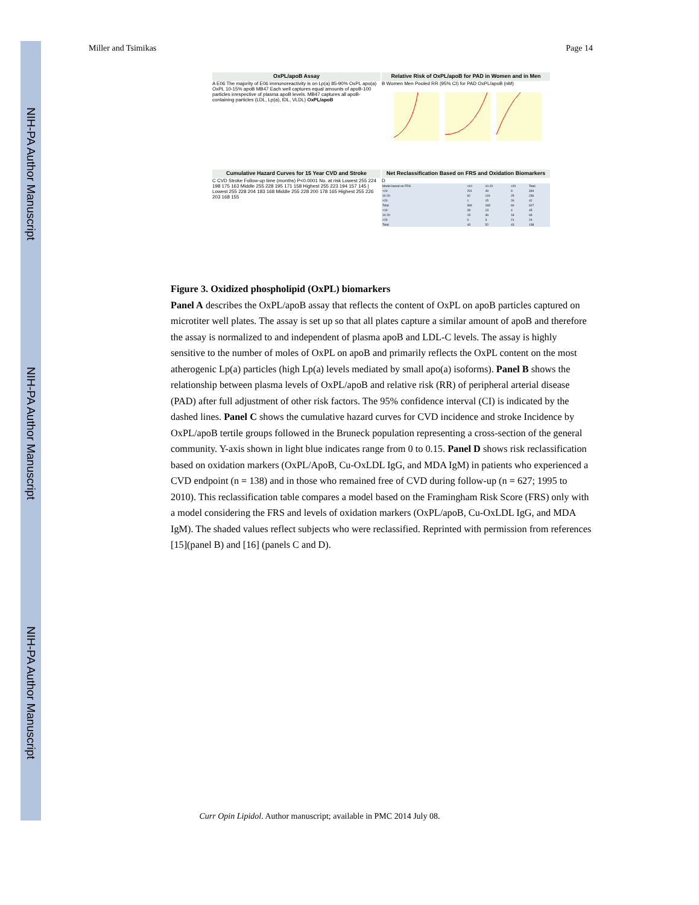NIH-PA Author Manuscript
NIH-PA Author Manuscript
NIH-PA Author Manuscript
Miller and Tsimikas Page 14
OxPL/apoB Assay
A E06 The majority of E06 immunoreactivity is on Lp(a) 85-90% OxPL apo(a) OxPL 10-15% apoB MB47 Each well captures equal amounts of apoB-100 particles irrespective of plasma apoB levels. MB47 captures all apoB-containing particles (LDL, Lp(a), IDL, VLDL) OxPL/apoB
Relative Risk of OxPL/apoB for PAD in Women and in Men
B Women Men Pooled RR (95% CI) for PAD OxPL/apoB (nM)
Cumulative Hazard Curves for 15 Year CVD and Stroke
C CVD Stroke Follow-up time (months) P<0.0001 No. at risk Lowest 255 224 198 175 163 Middle 255 228 195 171 158 Highest 255 223 194 157 145 | Lowest 255 228 204 183 168 Middle 255 228 200 178 165 Highest 255 226 203 168 155
Net Reclassification Based on FRS and Oxidation Biomarkers
D
| Model based on FRS | <10 | 10-20 | >20 | Total |
| <10 | 291 | 49 | 9 | 349 |
| 10-20 | 92 | 119 | 25 | 236 |
| >20 | 1 | 15 | 26 | 42 |
| Total | 384 | 183 | 60 | 627 |
| <10 | 28 | 13 | 4 | 45 |
| 10-20 | 15 | 36 | 18 | 69 |
| >20 | 0 | 3 | 21 | 24 |
| Total | 43 | 52 | 43 | 138 |
Figure 3. Oxidized phospholipid (OxPL) biomarkers
Panel A describes the OxPL/apoB assay that reflects the content of OxPL on apoB particles captured on microtiter well plates. The assay is set up so that all plates capture a similar amount of apoB and therefore the assay is normalized to and independent of plasma apoB and LDL-C levels. The assay is highly sensitive to the number of moles of OxPL on apoB and primarily reflects the OxPL content on the most atherogenic Lp(a) particles (high Lp(a) levels mediated by small apo(a) isoforms). Panel B shows the relationship between plasma levels of OxPL/apoB and relative risk (RR) of peripheral arterial disease (PAD) after full adjustment of other risk factors. The 95% confidence interval (CI) is indicated by the dashed lines. Panel C shows the cumulative hazard curves for CVD incidence and stroke Incidence by OxPL/apoB tertile groups followed in the Bruneck population representing a cross-section of the general community. Y-axis shown in light blue indicates range from 0 to 0.15. Panel D shows risk reclassification based on oxidation markers (OxPL/ApoB, Cu-OxLDL IgG, and MDA IgM) in patients who experienced a CVD endpoint (n = 138) and in those who remained free of CVD during follow-up (n = 627; 1995 to 2010). This reclassification table compares a model based on the Framingham Risk Score (FRS) only with a model considering the FRS and levels of oxidation markers (OxPL/apoB, Cu-OxLDL IgG, and MDA IgM). The shaded values reflect subjects who were reclassified. Reprinted with permission from references [15](panel B) and [16] (panels C and D).
Curr Opin Lipidol. Author manuscript; available in PMC 2014 July 08.